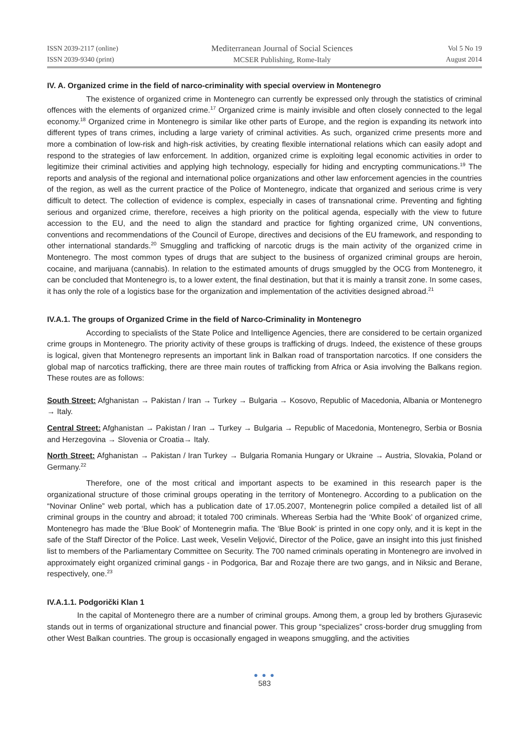ISSN 2039-2117 (online)
ISSN 2039-9340 (print)
Mediterranean Journal of Social Sciences
MCSER Publishing, Rome-Italy
Vol 5 No 19
August 2014
IV. A. Organized crime in the field of narco-criminality with special overview in Montenegro
The existence of organized crime in Montenegro can currently be expressed only through the statistics of criminal offences with the elements of organized crime.<sup>17</sup> Organized crime is mainly invisible and often closely connected to the legal economy.<sup>18</sup> Organized crime in Montenegro is similar like other parts of Europe, and the region is expanding its network into different types of trans crimes, including a large variety of criminal activities. As such, organized crime presents more and more a combination of low-risk and high-risk activities, by creating flexible international relations which can easily adopt and respond to the strategies of law enforcement. In addition, organized crime is exploiting legal economic activities in order to legitimize their criminal activities and applying high technology, especially for hiding and encrypting communications.<sup>19</sup> The reports and analysis of the regional and international police organizations and other law enforcement agencies in the countries of the region, as well as the current practice of the Police of Montenegro, indicate that organized and serious crime is very difficult to detect. The collection of evidence is complex, especially in cases of transnational crime. Preventing and fighting serious and organized crime, therefore, receives a high priority on the political agenda, especially with the view to future accession to the EU, and the need to align the standard and practice for fighting organized crime, UN conventions, conventions and recommendations of the Council of Europe, directives and decisions of the EU framework, and responding to other international standards.<sup>20</sup> Smuggling and trafficking of narcotic drugs is the main activity of the organized crime in Montenegro. The most common types of drugs that are subject to the business of organized criminal groups are heroin, cocaine, and marijuana (cannabis). In relation to the estimated amounts of drugs smuggled by the OCG from Montenegro, it can be concluded that Montenegro is, to a lower extent, the final destination, but that it is mainly a transit zone. In some cases, it has only the role of a logistics base for the organization and implementation of the activities designed abroad.<sup>21</sup>
IV.A.1. The groups of Organized Crime in the field of Narco-Criminality in Montenegro
According to specialists of the State Police and Intelligence Agencies, there are considered to be certain organized crime groups in Montenegro. The priority activity of these groups is trafficking of drugs. Indeed, the existence of these groups is logical, given that Montenegro represents an important link in Balkan road of transportation narcotics. If one considers the global map of narcotics trafficking, there are three main routes of trafficking from Africa or Asia involving the Balkans region. These routes are as follows:
South Street: Afghanistan → Pakistan / Iran → Turkey → Bulgaria → Kosovo, Republic of Macedonia, Albania or Montenegro → Italy.
Central Street: Afghanistan → Pakistan / Iran → Turkey → Bulgaria → Republic of Macedonia, Montenegro, Serbia or Bosnia and Herzegovina → Slovenia or Croatia→ Italy.
North Street: Afghanistan → Pakistan / Iran Turkey → Bulgaria Romania Hungary or Ukraine → Austria, Slovakia, Poland or Germany.<sup>22</sup>
Therefore, one of the most critical and important aspects to be examined in this research paper is the organizational structure of those criminal groups operating in the territory of Montenegro. According to a publication on the “Novinar Online” web portal, which has a publication date of 17.05.2007, Montenegrin police compiled a detailed list of all criminal groups in the country and abroad; it totaled 700 criminals. Whereas Serbia had the ‘White Book’ of organized crime, Montenegro has made the ‘Blue Book’ of Montenegrin mafia. The ‘Blue Book’ is printed in one copy only, and it is kept in the safe of the Staff Director of the Police. Last week, Veselin Veljović, Director of the Police, gave an insight into this just finished list to members of the Parliamentary Committee on Security. The 700 named criminals operating in Montenegro are involved in approximately eight organized criminal gangs - in Podgorica, Bar and Rozaje there are two gangs, and in Niksic and Berane, respectively, one.<sup>23</sup>
IV.A.1.1. Podgorički Klan 1
In the capital of Montenegro there are a number of criminal groups. Among them, a group led by brothers Gjurasevic stands out in terms of organizational structure and financial power. This group “specializes” cross-border drug smuggling from other West Balkan countries. The group is occasionally engaged in weapons smuggling, and the activities
● ● ●
583